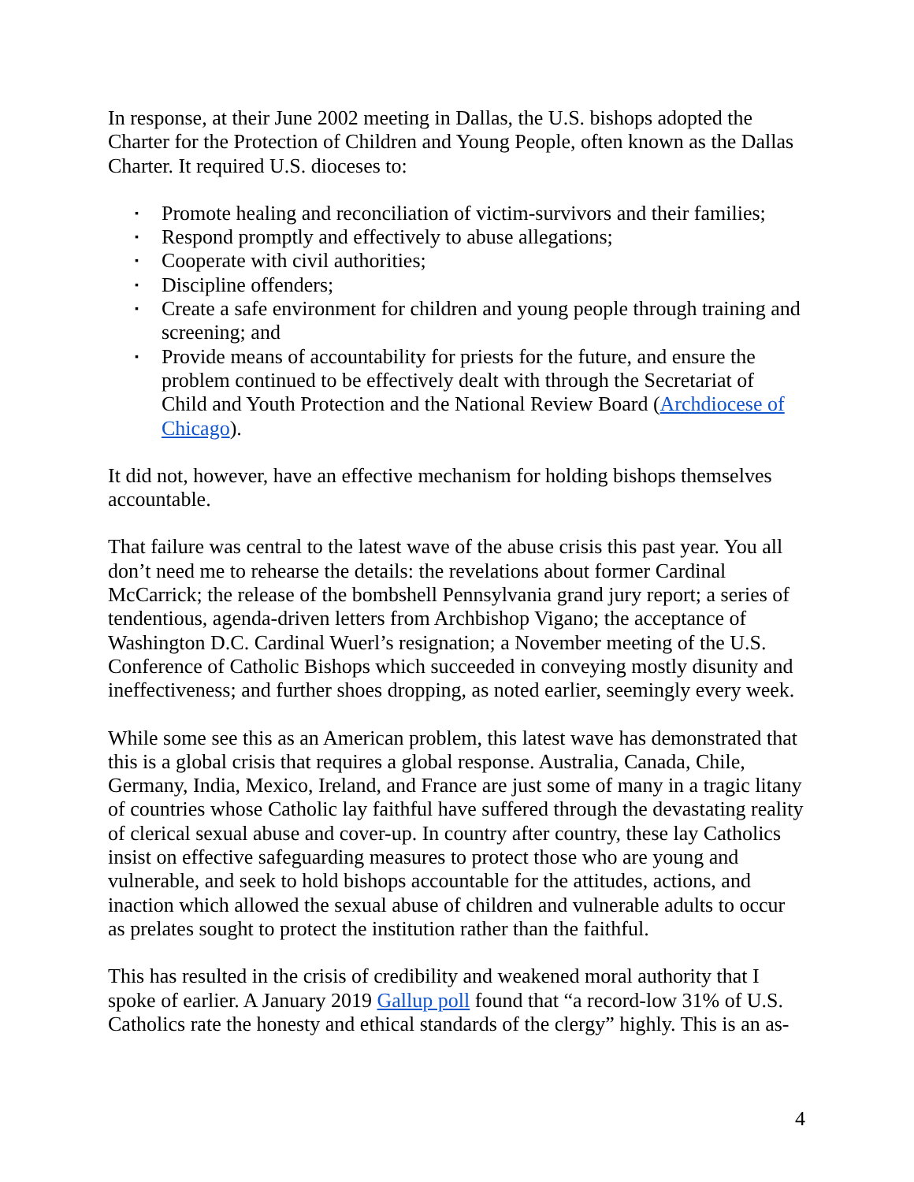In response, at their June 2002 meeting in Dallas, the U.S. bishops adopted the Charter for the Protection of Children and Young People, often known as the Dallas Charter. It required U.S. dioceses to:
▪ Promote healing and reconciliation of victim-survivors and their families;
▪ Respond promptly and effectively to abuse allegations;
▪ Cooperate with civil authorities;
▪ Discipline offenders;
▪ Create a safe environment for children and young people through training and screening; and
▪ Provide means of accountability for priests for the future, and ensure the problem continued to be effectively dealt with through the Secretariat of Child and Youth Protection and the National Review Board (Archdiocese of Chicago).
It did not, however, have an effective mechanism for holding bishops themselves accountable.
That failure was central to the latest wave of the abuse crisis this past year. You all don’t need me to rehearse the details: the revelations about former Cardinal McCarrick; the release of the bombshell Pennsylvania grand jury report; a series of tendentious, agenda-driven letters from Archbishop Vigano; the acceptance of Washington D.C. Cardinal Wuerl’s resignation; a November meeting of the U.S. Conference of Catholic Bishops which succeeded in conveying mostly disunity and ineffectiveness; and further shoes dropping, as noted earlier, seemingly every week.
While some see this as an American problem, this latest wave has demonstrated that this is a global crisis that requires a global response. Australia, Canada, Chile, Germany, India, Mexico, Ireland, and France are just some of many in a tragic litany of countries whose Catholic lay faithful have suffered through the devastating reality of clerical sexual abuse and cover-up. In country after country, these lay Catholics insist on effective safeguarding measures to protect those who are young and vulnerable, and seek to hold bishops accountable for the attitudes, actions, and inaction which allowed the sexual abuse of children and vulnerable adults to occur as prelates sought to protect the institution rather than the faithful.
This has resulted in the crisis of credibility and weakened moral authority that I spoke of earlier. A January 2019 Gallup poll found that “a record-low 31% of U.S. Catholics rate the honesty and ethical standards of the clergy” highly. This is an as-
4